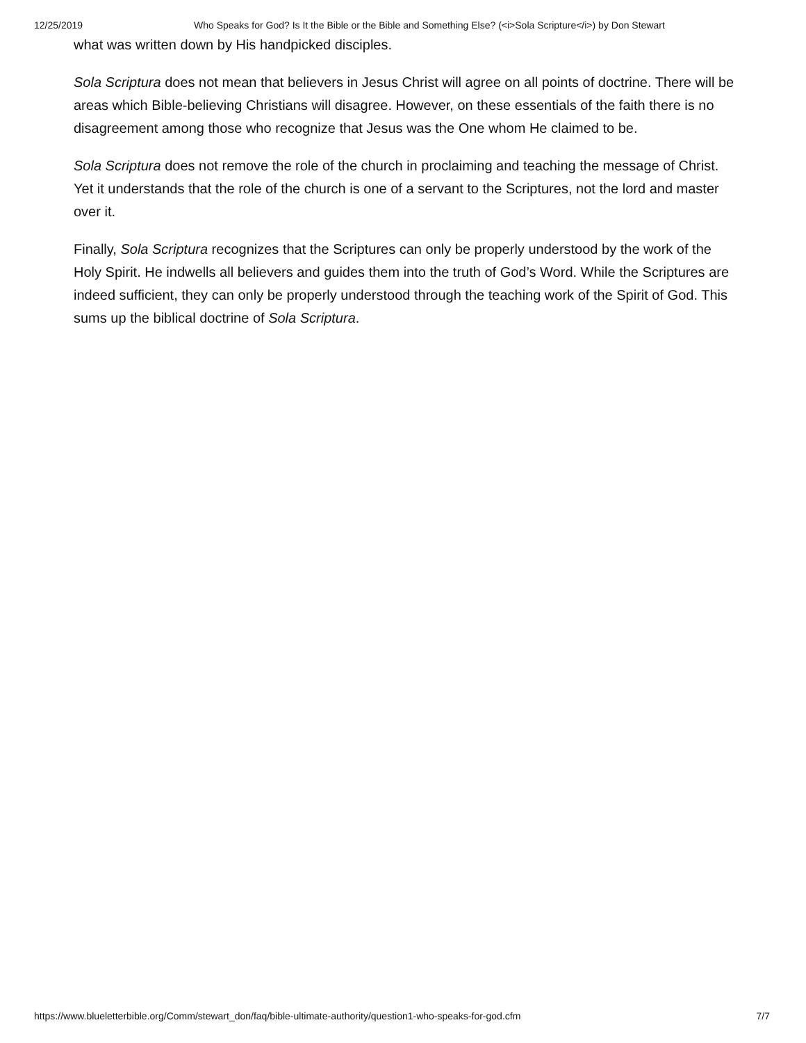12/25/2019 Who Speaks for God? Is It the Bible or the Bible and Something Else? (<i>Sola Scripture</i>) by Don Stewart
what was written down by His handpicked disciples.
Sola Scriptura does not mean that believers in Jesus Christ will agree on all points of doctrine. There will be areas which Bible-believing Christians will disagree. However, on these essentials of the faith there is no disagreement among those who recognize that Jesus was the One whom He claimed to be.
Sola Scriptura does not remove the role of the church in proclaiming and teaching the message of Christ. Yet it understands that the role of the church is one of a servant to the Scriptures, not the lord and master over it.
Finally, Sola Scriptura recognizes that the Scriptures can only be properly understood by the work of the Holy Spirit. He indwells all believers and guides them into the truth of God’s Word. While the Scriptures are indeed sufficient, they can only be properly understood through the teaching work of the Spirit of God. This sums up the biblical doctrine of Sola Scriptura.
https://www.blueletterbible.org/Comm/stewart_don/faq/bible-ultimate-authority/question1-who-speaks-for-god.cfm 7/7